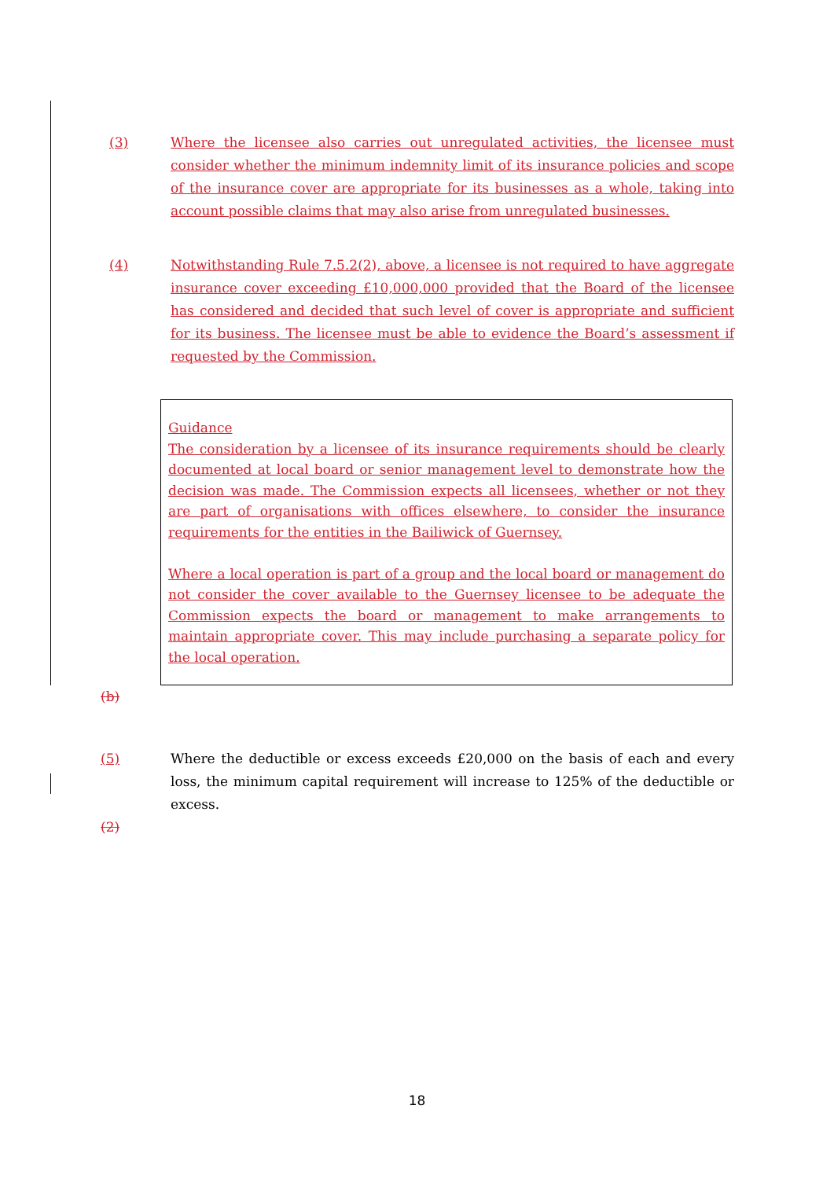(3) Where the licensee also carries out unregulated activities, the licensee must consider whether the minimum indemnity limit of its insurance policies and scope of the insurance cover are appropriate for its businesses as a whole, taking into account possible claims that may also arise from unregulated businesses.
(4) Notwithstanding Rule 7.5.2(2), above, a licensee is not required to have aggregate insurance cover exceeding £10,000,000 provided that the Board of the licensee has considered and decided that such level of cover is appropriate and sufficient for its business. The licensee must be able to evidence the Board’s assessment if requested by the Commission.
Guidance
The consideration by a licensee of its insurance requirements should be clearly documented at local board or senior management level to demonstrate how the decision was made. The Commission expects all licensees, whether or not they are part of organisations with offices elsewhere, to consider the insurance requirements for the entities in the Bailiwick of Guernsey.
Where a local operation is part of a group and the local board or management do not consider the cover available to the Guernsey licensee to be adequate the Commission expects the board or management to make arrangements to maintain appropriate cover. This may include purchasing a separate policy for the local operation.
(b)
(5) Where the deductible or excess exceeds £20,000 on the basis of each and every loss, the minimum capital requirement will increase to 125% of the deductible or excess.
(2)
18